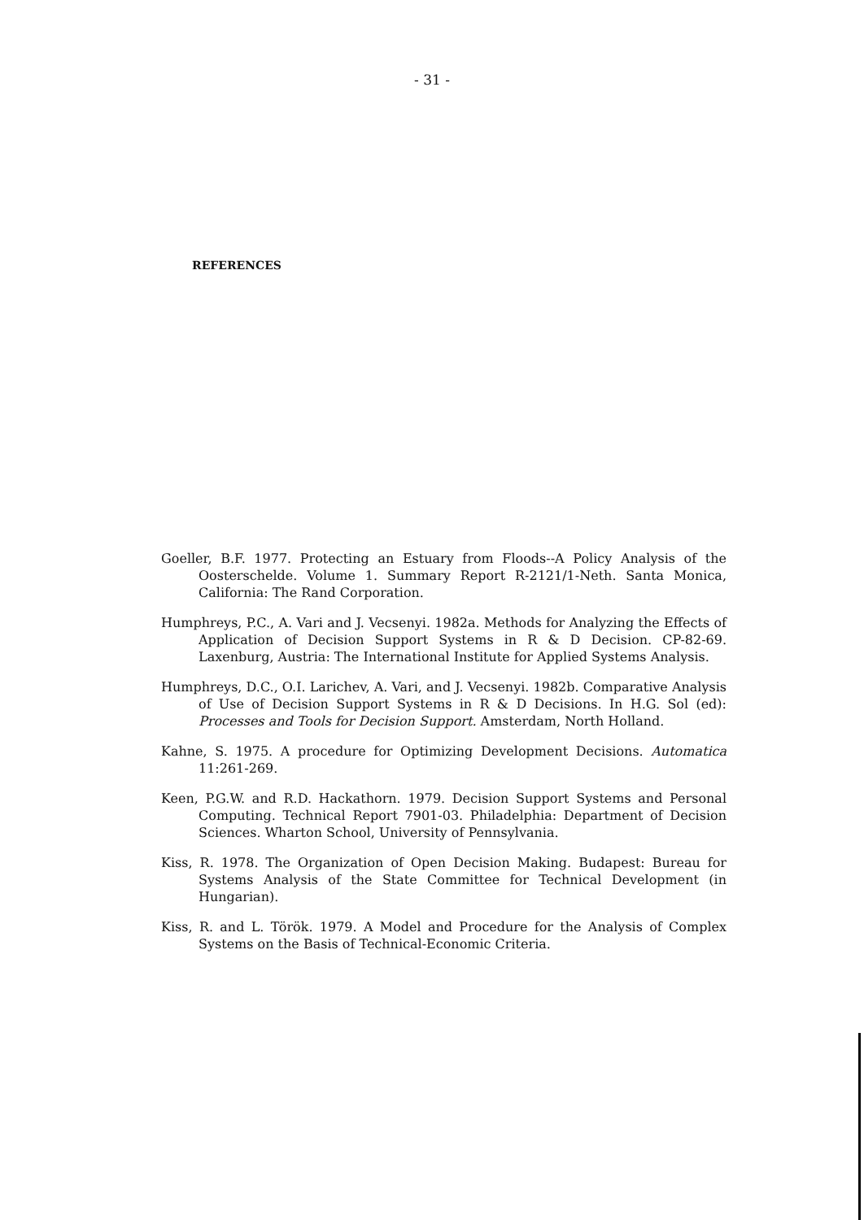- 31 -
REFERENCES
Goeller, B.F. 1977. Protecting an Estuary from Floods--A Policy Analysis of the Oosterschelde. Volume 1. Summary Report R-2121/1-Neth. Santa Monica, California: The Rand Corporation.
Humphreys, P.C., A. Vari and J. Vecsenyi. 1982a. Methods for Analyzing the Effects of Application of Decision Support Systems in R & D Decision. CP-82-69. Laxenburg, Austria: The International Institute for Applied Systems Analysis.
Humphreys, D.C., O.I. Larichev, A. Vari, and J. Vecsenyi. 1982b. Comparative Analysis of Use of Decision Support Systems in R & D Decisions. In H.G. Sol (ed): Processes and Tools for Decision Support. Amsterdam, North Holland.
Kahne, S. 1975. A procedure for Optimizing Development Decisions. Automatica 11:261-269.
Keen, P.G.W. and R.D. Hackathorn. 1979. Decision Support Systems and Personal Computing. Technical Report 7901-03. Philadelphia: Department of Decision Sciences. Wharton School, University of Pennsylvania.
Kiss, R. 1978. The Organization of Open Decision Making. Budapest: Bureau for Systems Analysis of the State Committee for Technical Development (in Hungarian).
Kiss, R. and L. Török. 1979. A Model and Procedure for the Analysis of Complex Systems on the Basis of Technical-Economic Criteria.